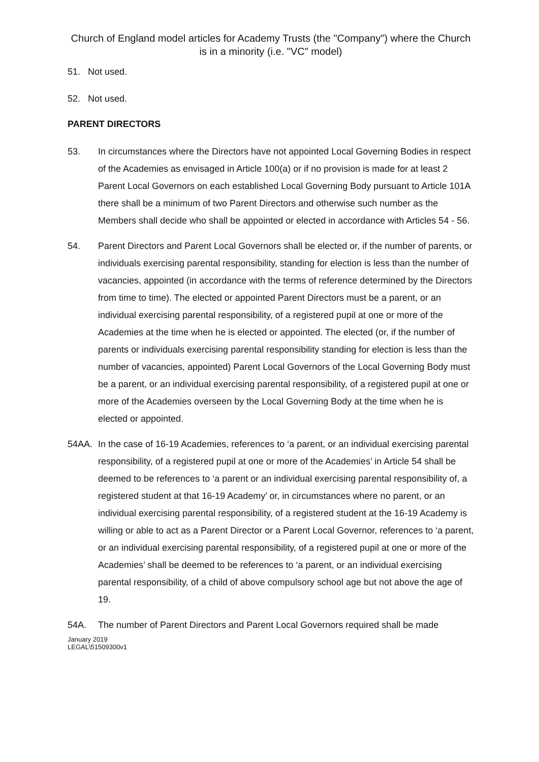Church of England model articles for Academy Trusts (the "Company") where the Church is in a minority (i.e. "VC" model)
51. Not used.
52. Not used.
PARENT DIRECTORS
53. In circumstances where the Directors have not appointed Local Governing Bodies in respect of the Academies as envisaged in Article 100(a) or if no provision is made for at least 2 Parent Local Governors on each established Local Governing Body pursuant to Article 101A there shall be a minimum of two Parent Directors and otherwise such number as the Members shall decide who shall be appointed or elected in accordance with Articles 54 - 56.
54. Parent Directors and Parent Local Governors shall be elected or, if the number of parents, or individuals exercising parental responsibility, standing for election is less than the number of vacancies, appointed (in accordance with the terms of reference determined by the Directors from time to time). The elected or appointed Parent Directors must be a parent, or an individual exercising parental responsibility, of a registered pupil at one or more of the Academies at the time when he is elected or appointed. The elected (or, if the number of parents or individuals exercising parental responsibility standing for election is less than the number of vacancies, appointed) Parent Local Governors of the Local Governing Body must be a parent, or an individual exercising parental responsibility, of a registered pupil at one or more of the Academies overseen by the Local Governing Body at the time when he is elected or appointed.
54AA. In the case of 16-19 Academies, references to ‘a parent, or an individual exercising parental responsibility, of a registered pupil at one or more of the Academies’ in Article 54 shall be deemed to be references to ‘a parent or an individual exercising parental responsibility of, a registered student at that 16-19 Academy’ or, in circumstances where no parent, or an individual exercising parental responsibility, of a registered student at the 16-19 Academy is willing or able to act as a Parent Director or a Parent Local Governor, references to ‘a parent, or an individual exercising parental responsibility, of a registered pupil at one or more of the Academies’ shall be deemed to be references to ‘a parent, or an individual exercising parental responsibility, of a child of above compulsory school age but not above the age of 19.
54A. The number of Parent Directors and Parent Local Governors required shall be made
January 2019
LEGAL\51509300v1